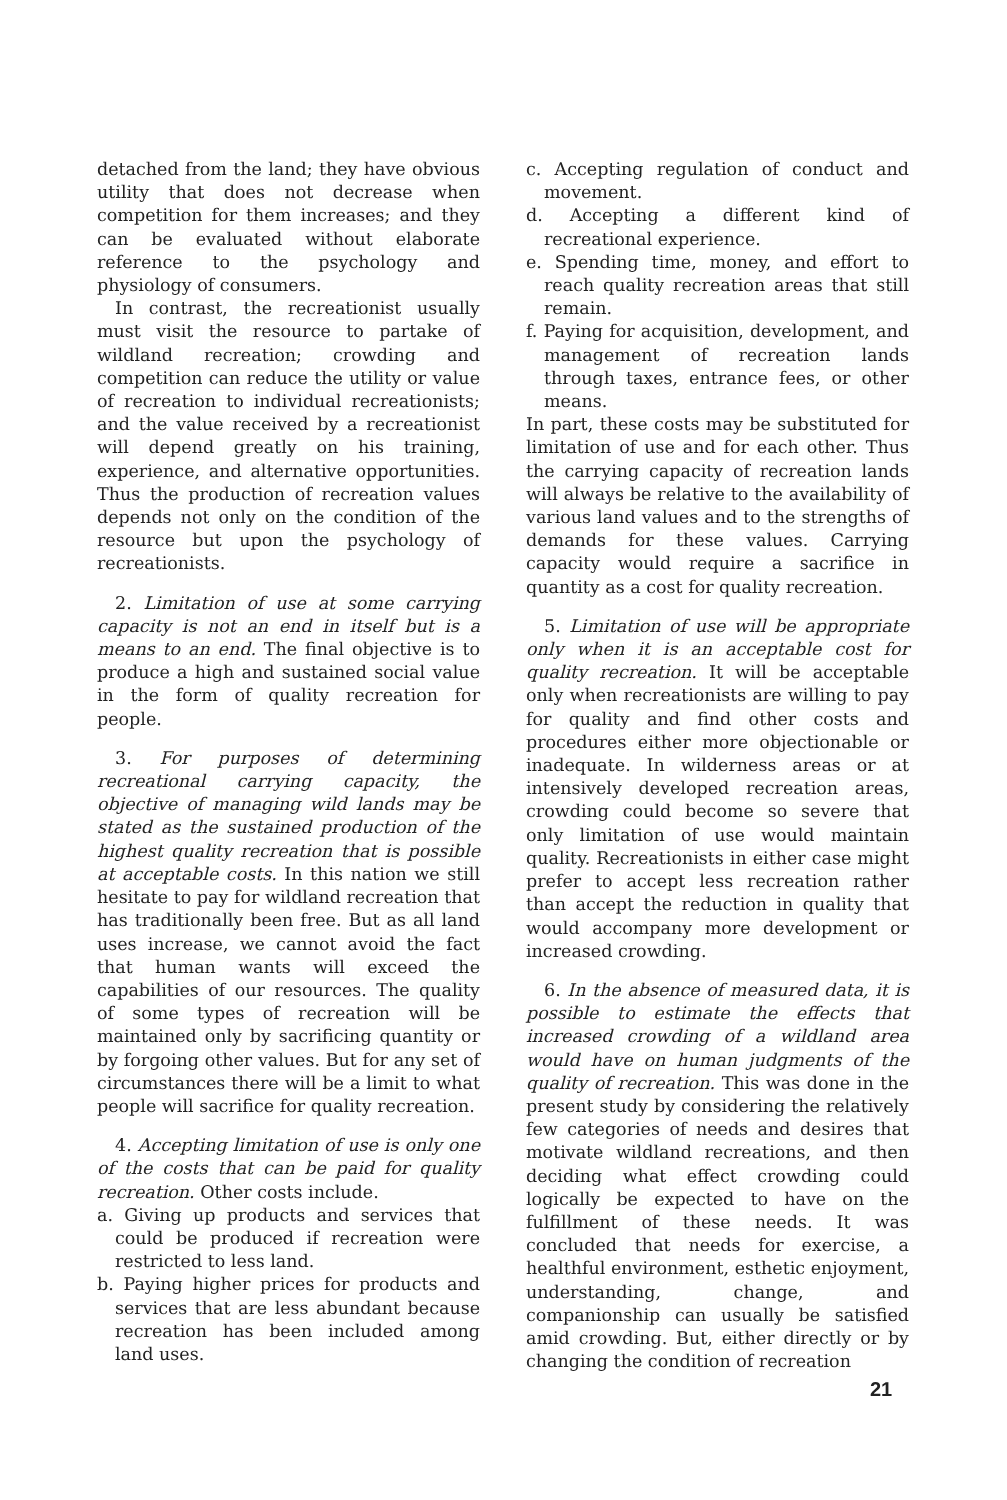detached from the land; they have obvious utility that does not decrease when competition for them increases; and they can be evaluated without elaborate reference to the psychology and physiology of consumers.
In contrast, the recreationist usually must visit the resource to partake of wildland recreation; crowding and competition can reduce the utility or value of recreation to individual recreationists; and the value received by a recreationist will depend greatly on his training, experience, and alternative opportunities. Thus the production of recreation values depends not only on the condition of the resource but upon the psychology of recreationists.
2. Limitation of use at some carrying capacity is not an end in itself but is a means to an end. The final objective is to produce a high and sustained social value in the form of quality recreation for people.
3. For purposes of determining recreational carrying capacity, the objective of managing wild lands may be stated as the sustained production of the highest quality recreation that is possible at acceptable costs. In this nation we still hesitate to pay for wildland recreation that has traditionally been free. But as all land uses increase, we cannot avoid the fact that human wants will exceed the capabilities of our resources. The quality of some types of recreation will be maintained only by sacrificing quantity or by forgoing other values. But for any set of circumstances there will be a limit to what people will sacrifice for quality recreation.
4. Accepting limitation of use is only one of the costs that can be paid for quality recreation. Other costs include.
a. Giving up products and services that could be produced if recreation were restricted to less land.
b. Paying higher prices for products and services that are less abundant because recreation has been included among land uses.
c. Accepting regulation of conduct and movement.
d. Accepting a different kind of recreational experience.
e. Spending time, money, and effort to reach quality recreation areas that still remain.
f. Paying for acquisition, development, and management of recreation lands through taxes, entrance fees, or other means.
In part, these costs may be substituted for limitation of use and for each other. Thus the carrying capacity of recreation lands will always be relative to the availability of various land values and to the strengths of demands for these values. Carrying capacity would require a sacrifice in quantity as a cost for quality recreation.
5. Limitation of use will be appropriate only when it is an acceptable cost for quality recreation. It will be acceptable only when recreationists are willing to pay for quality and find other costs and procedures either more objectionable or inadequate. In wilderness areas or at intensively developed recreation areas, crowding could become so severe that only limitation of use would maintain quality. Recreationists in either case might prefer to accept less recreation rather than accept the reduction in quality that would accompany more development or increased crowding.
6. In the absence of measured data, it is possible to estimate the effects that increased crowding of a wildland area would have on human judgments of the quality of recreation. This was done in the present study by considering the relatively few categories of needs and desires that motivate wildland recreations, and then deciding what effect crowding could logically be expected to have on the fulfillment of these needs. It was concluded that needs for exercise, a healthful environment, esthetic enjoyment, understanding, change, and companionship can usually be satisfied amid crowding. But, either directly or by changing the condition of recreation
21